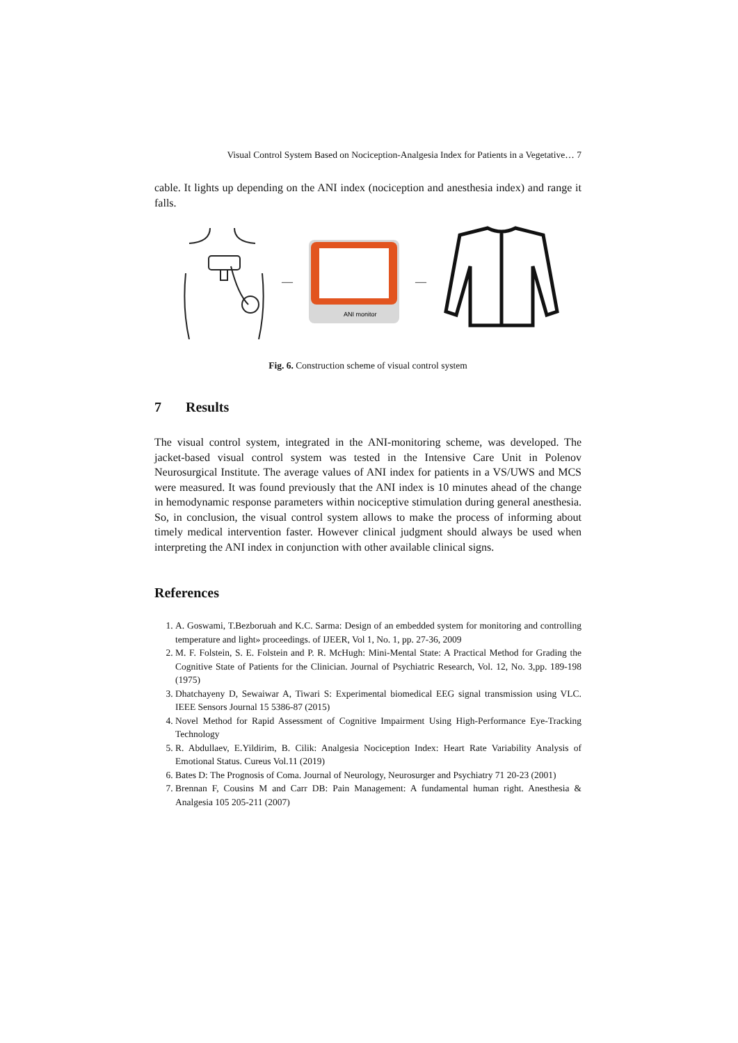Visual Control System Based on Nociception-Analgesia Index for Patients in a Vegetative… 7
cable. It lights up depending on the ANI index (nociception and anesthesia index) and range it falls.
—
ANI monitor
—
Fig. 6. Construction scheme of visual control system
7 Results
The visual control system, integrated in the ANI-monitoring scheme, was developed. The jacket-based visual control system was tested in the Intensive Care Unit in Polenov Neurosurgical Institute. The average values of ANI index for patients in a VS/UWS and MCS were measured. It was found previously that the ANI index is 10 minutes ahead of the change in hemodynamic response parameters within nociceptive stimulation during general anesthesia. So, in conclusion, the visual control system allows to make the process of informing about timely medical intervention faster. However clinical judgment should always be used when interpreting the ANI index in conjunction with other available clinical signs.
References
1. A. Goswami, T.Bezboruah and K.C. Sarma: Design of an embedded system for monitoring and controlling temperature and light» proceedings. of IJEER, Vol 1, No. 1, pp. 27-36, 2009
2. M. F. Folstein, S. E. Folstein and P. R. McHugh: Mini-Mental State: A Practical Method for Grading the Cognitive State of Patients for the Clinician. Journal of Psychiatric Research, Vol. 12, No. 3,pp. 189-198 (1975)
3. Dhatchayeny D, Sewaiwar A, Tiwari S: Experimental biomedical EEG signal transmission using VLC. IEEE Sensors Journal 15 5386-87 (2015)
4. Novel Method for Rapid Assessment of Cognitive Impairment Using High-Performance Eye-Tracking Technology
5. R. Abdullaev, E.Yildirim, B. Cilik: Analgesia Nociception Index: Heart Rate Variability Analysis of Emotional Status. Cureus Vol.11 (2019)
6. Bates D: The Prognosis of Coma. Journal of Neurology, Neurosurger and Psychiatry 71 20-23 (2001)
7. Brennan F, Cousins M and Carr DB: Pain Management: A fundamental human right. Anesthesia & Analgesia 105 205-211 (2007)